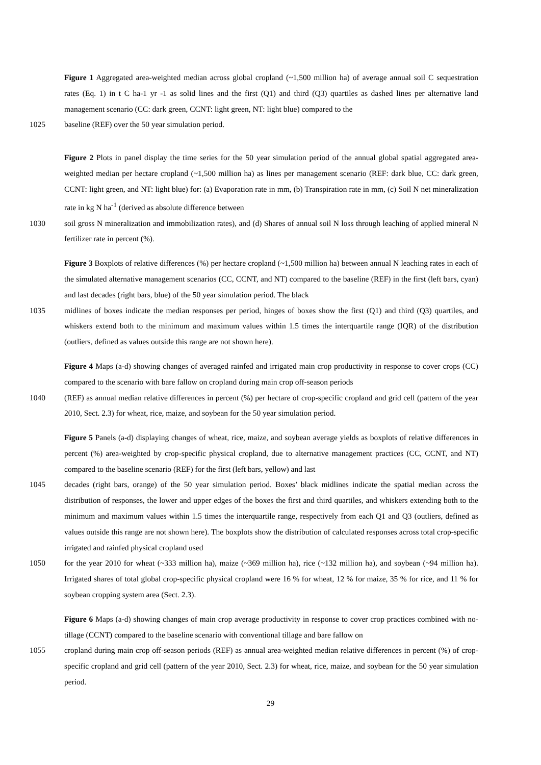Figure 1 Aggregated area-weighted median across global cropland (~1,500 million ha) of average annual soil C sequestration rates (Eq. 1) in t C ha-1 yr -1 as solid lines and the first (Q1) and third (Q3) quartiles as dashed lines per alternative land management scenario (CC: dark green, CCNT: light green, NT: light blue) compared to the
1025 baseline (REF) over the 50 year simulation period.
Figure 2 Plots in panel display the time series for the 50 year simulation period of the annual global spatial aggregated area-weighted median per hectare cropland (~1,500 million ha) as lines per management scenario (REF: dark blue, CC: dark green, CCNT: light green, and NT: light blue) for: (a) Evaporation rate in mm, (b) Transpiration rate in mm, (c) Soil N net mineralization rate in kg N ha<sup>-1</sup> (derived as absolute difference between
1030 soil gross N mineralization and immobilization rates), and (d) Shares of annual soil N loss through leaching of applied mineral N fertilizer rate in percent (%).
Figure 3 Boxplots of relative differences (%) per hectare cropland (~1,500 million ha) between annual N leaching rates in each of the simulated alternative management scenarios (CC, CCNT, and NT) compared to the baseline (REF) in the first (left bars, cyan) and last decades (right bars, blue) of the 50 year simulation period. The black
1035 midlines of boxes indicate the median responses per period, hinges of boxes show the first (Q1) and third (Q3) quartiles, and whiskers extend both to the minimum and maximum values within 1.5 times the interquartile range (IQR) of the distribution (outliers, defined as values outside this range are not shown here).
Figure 4 Maps (a-d) showing changes of averaged rainfed and irrigated main crop productivity in response to cover crops (CC) compared to the scenario with bare fallow on cropland during main crop off-season periods
1040 (REF) as annual median relative differences in percent (%) per hectare of crop-specific cropland and grid cell (pattern of the year 2010, Sect. 2.3) for wheat, rice, maize, and soybean for the 50 year simulation period.
Figure 5 Panels (a-d) displaying changes of wheat, rice, maize, and soybean average yields as boxplots of relative differences in percent (%) area-weighted by crop-specific physical cropland, due to alternative management practices (CC, CCNT, and NT) compared to the baseline scenario (REF) for the first (left bars, yellow) and last
1045 decades (right bars, orange) of the 50 year simulation period. Boxes’ black midlines indicate the spatial median across the distribution of responses, the lower and upper edges of the boxes the first and third quartiles, and whiskers extending both to the minimum and maximum values within 1.5 times the interquartile range, respectively from each Q1 and Q3 (outliers, defined as values outside this range are not shown here). The boxplots show the distribution of calculated responses across total crop-specific irrigated and rainfed physical cropland used
1050 for the year 2010 for wheat (~333 million ha), maize (~369 million ha), rice (~132 million ha), and soybean (~94 million ha). Irrigated shares of total global crop-specific physical cropland were 16 % for wheat, 12 % for maize, 35 % for rice, and 11 % for soybean cropping system area (Sect. 2.3).
Figure 6 Maps (a-d) showing changes of main crop average productivity in response to cover crop practices combined with no-tillage (CCNT) compared to the baseline scenario with conventional tillage and bare fallow on
1055 cropland during main crop off-season periods (REF) as annual area-weighted median relative differences in percent (%) of crop-specific cropland and grid cell (pattern of the year 2010, Sect. 2.3) for wheat, rice, maize, and soybean for the 50 year simulation period.
29